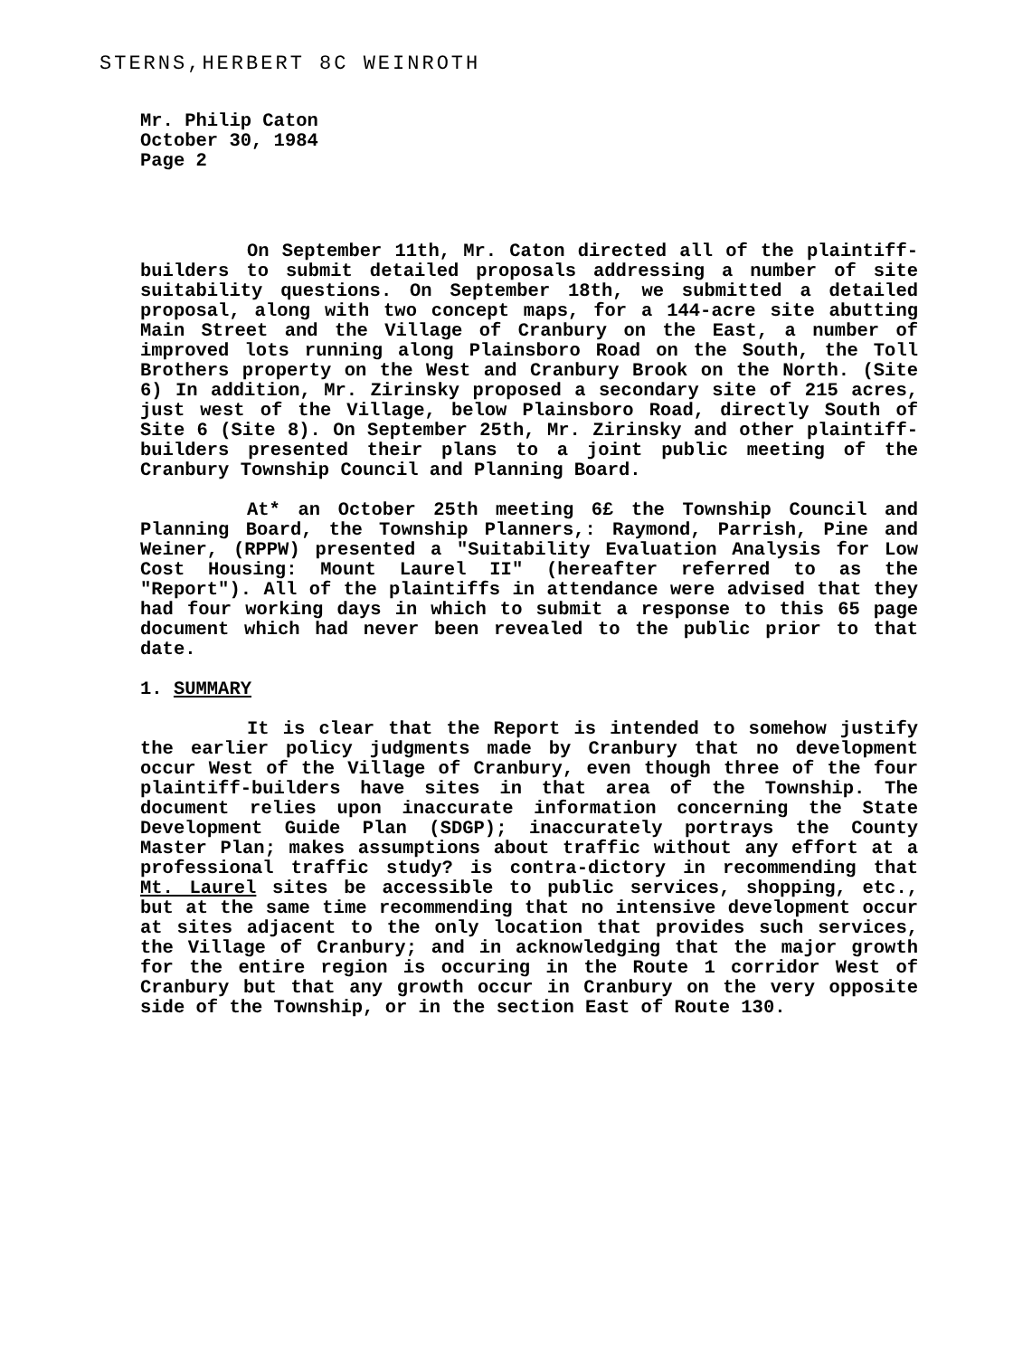STERNS,HERBERT 8C WEINROTH
Mr. Philip Caton
October 30, 1984
Page 2
On September 11th, Mr. Caton directed all of the plaintiff-builders to submit detailed proposals addressing a number of site suitability questions. On September 18th, we submitted a detailed proposal, along with two concept maps, for a 144-acre site abutting Main Street and the Village of Cranbury on the East, a number of improved lots running along Plainsboro Road on the South, the Toll Brothers property on the West and Cranbury Brook on the North. (Site 6) In addition, Mr. Zirinsky proposed a secondary site of 215 acres, just west of the Village, below Plainsboro Road, directly South of Site 6 (Site 8). On September 25th, Mr. Zirinsky and other plaintiff-builders presented their plans to a joint public meeting of the Cranbury Township Council and Planning Board.
At* an October 25th meeting 6£ the Township Council and Planning Board, the Township Planners,: Raymond, Parrish, Pine and Weiner, (RPPW) presented a "Suitability Evaluation Analysis for Low Cost Housing: Mount Laurel II" (hereafter referred to as the "Report"). All of the plaintiffs in attendance were advised that they had four working days in which to submit a response to this 65 page document which had never been revealed to the public prior to that date.
1. SUMMARY
It is clear that the Report is intended to somehow justify the earlier policy judgments made by Cranbury that no development occur West of the Village of Cranbury, even though three of the four plaintiff-builders have sites in that area of the Township. The document relies upon inaccurate information concerning the State Development Guide Plan (SDGP); inaccurately portrays the County Master Plan; makes assumptions about traffic without any effort at a professional traffic study? is contra-dictory in recommending that Mt. Laurel sites be accessible to public services, shopping, etc., but at the same time recommending that no intensive development occur at sites adjacent to the only location that provides such services, the Village of Cranbury; and in acknowledging that the major growth for the entire region is occuring in the Route 1 corridor West of Cranbury but that any growth occur in Cranbury on the very opposite side of the Township, or in the section East of Route 130.